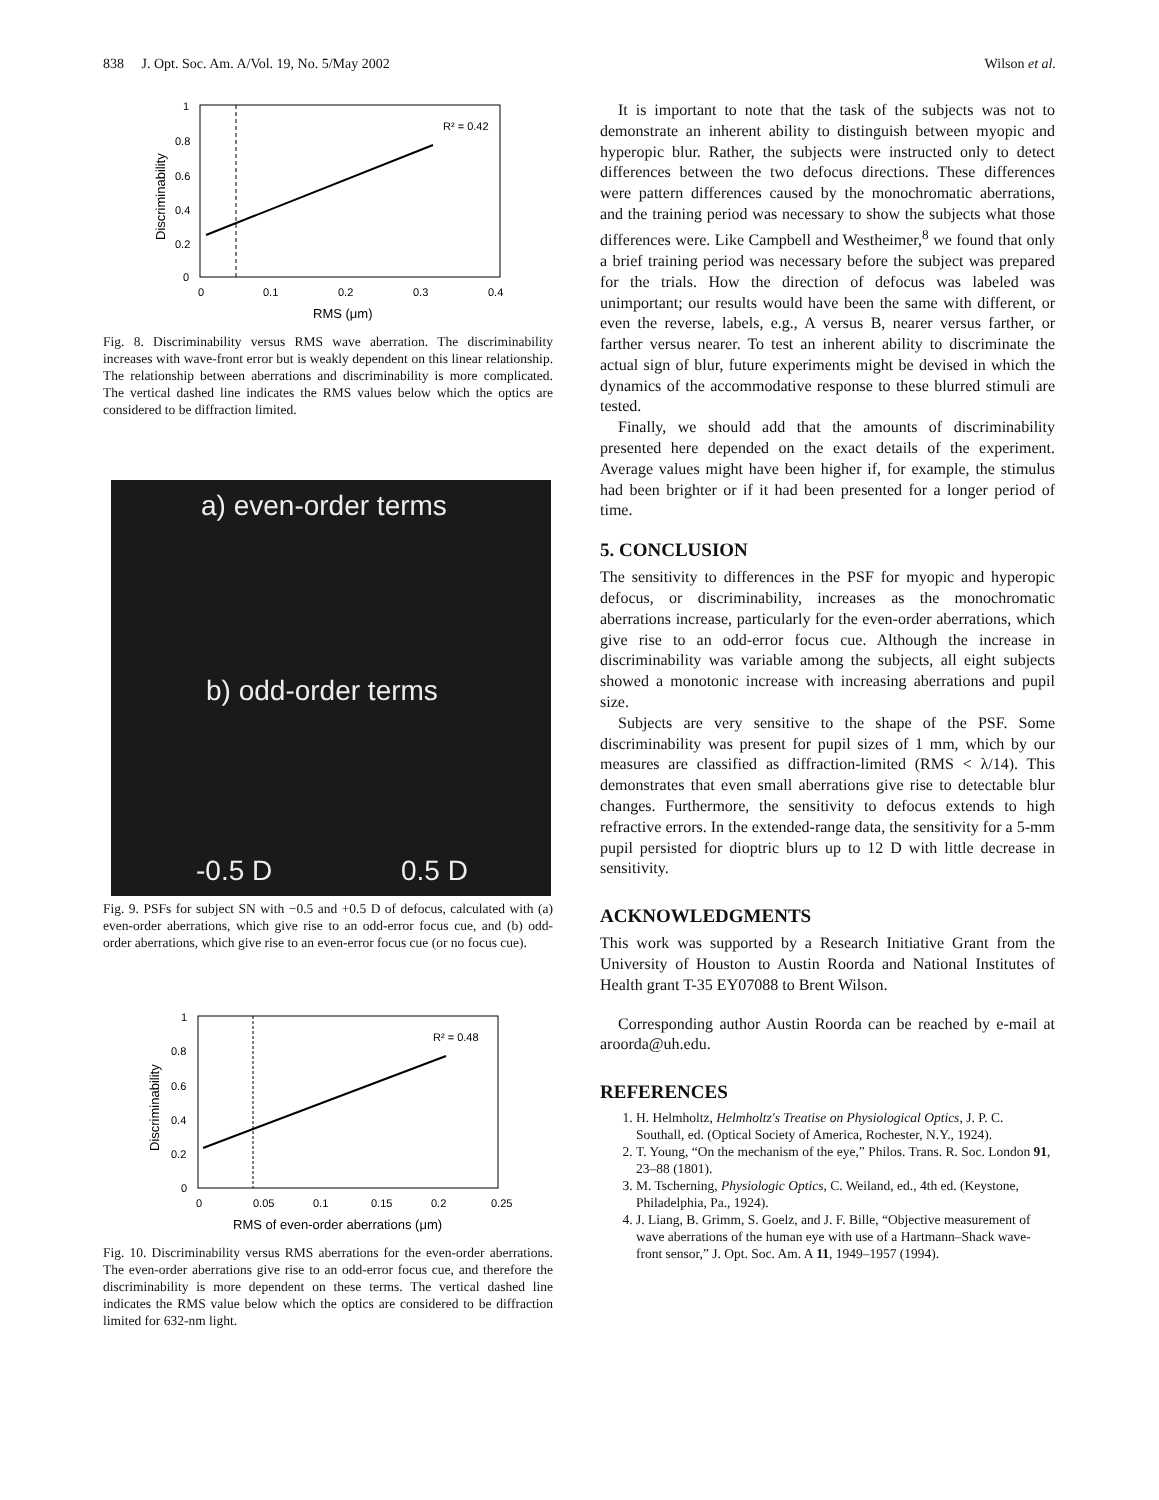838 J. Opt. Soc. Am. A/Vol. 19, No. 5/May 2002 Wilson et al.
R² = 0.42
1
0.8
0.6
0.4
0.2
0
0
0.1
0.2
0.3
0.4
RMS (μm)
Discriminability
Fig. 8. Discriminability versus RMS wave aberration. The discriminability increases with wave-front error but is weakly dependent on this linear relationship. The relationship between aberrations and discriminability is more complicated. The vertical dashed line indicates the RMS values below which the optics are considered to be diffraction limited.
a) even-order terms
b) odd-order terms
-0.5 D 0.5 D
Fig. 9. PSFs for subject SN with −0.5 and +0.5 D of defocus, calculated with (a) even-order aberrations, which give rise to an odd-error focus cue, and (b) odd-order aberrations, which give rise to an even-error focus cue (or no focus cue).
R² = 0.48
1
0.8
0.6
0.4
0.2
0
0
0.05
0.1
0.15
0.2
0.25
RMS of even-order aberrations (μm)
Discriminability
Fig. 10. Discriminability versus RMS aberrations for the even-order aberrations. The even-order aberrations give rise to an odd-error focus cue, and therefore the discriminability is more dependent on these terms. The vertical dashed line indicates the RMS value below which the optics are considered to be diffraction limited for 632-nm light.
It is important to note that the task of the subjects was not to demonstrate an inherent ability to distinguish between myopic and hyperopic blur. Rather, the subjects were instructed only to detect differences between the two defocus directions. These differences were pattern differences caused by the monochromatic aberrations, and the training period was necessary to show the subjects what those differences were. Like Campbell and Westheimer,<sup>8</sup> we found that only a brief training period was necessary before the subject was prepared for the trials. How the direction of defocus was labeled was unimportant; our results would have been the same with different, or even the reverse, labels, e.g., A versus B, nearer versus farther, or farther versus nearer. To test an inherent ability to discriminate the actual sign of blur, future experiments might be devised in which the dynamics of the accommodative response to these blurred stimuli are tested.
Finally, we should add that the amounts of discriminability presented here depended on the exact details of the experiment. Average values might have been higher if, for example, the stimulus had been brighter or if it had been presented for a longer period of time.
5. CONCLUSION
The sensitivity to differences in the PSF for myopic and hyperopic defocus, or discriminability, increases as the monochromatic aberrations increase, particularly for the even-order aberrations, which give rise to an odd-error focus cue. Although the increase in discriminability was variable among the subjects, all eight subjects showed a monotonic increase with increasing aberrations and pupil size.
Subjects are very sensitive to the shape of the PSF. Some discriminability was present for pupil sizes of 1 mm, which by our measures are classified as diffraction-limited (RMS < λ/14). This demonstrates that even small aberrations give rise to detectable blur changes. Furthermore, the sensitivity to defocus extends to high refractive errors. In the extended-range data, the sensitivity for a 5-mm pupil persisted for dioptric blurs up to 12 D with little decrease in sensitivity.
ACKNOWLEDGMENTS
This work was supported by a Research Initiative Grant from the University of Houston to Austin Roorda and National Institutes of Health grant T-35 EY07088 to Brent Wilson.
Corresponding author Austin Roorda can be reached by e-mail at aroorda@uh.edu.
REFERENCES
1. H. Helmholtz, Helmholtz's Treatise on Physiological Optics, J. P. C. Southall, ed. (Optical Society of America, Rochester, N.Y., 1924).
2. T. Young, “On the mechanism of the eye,” Philos. Trans. R. Soc. London 91, 23–88 (1801).
3. M. Tscherning, Physiologic Optics, C. Weiland, ed., 4th ed. (Keystone, Philadelphia, Pa., 1924).
4. J. Liang, B. Grimm, S. Goelz, and J. F. Bille, “Objective measurement of wave aberrations of the human eye with use of a Hartmann–Shack wave-front sensor,” J. Opt. Soc. Am. A 11, 1949–1957 (1994).